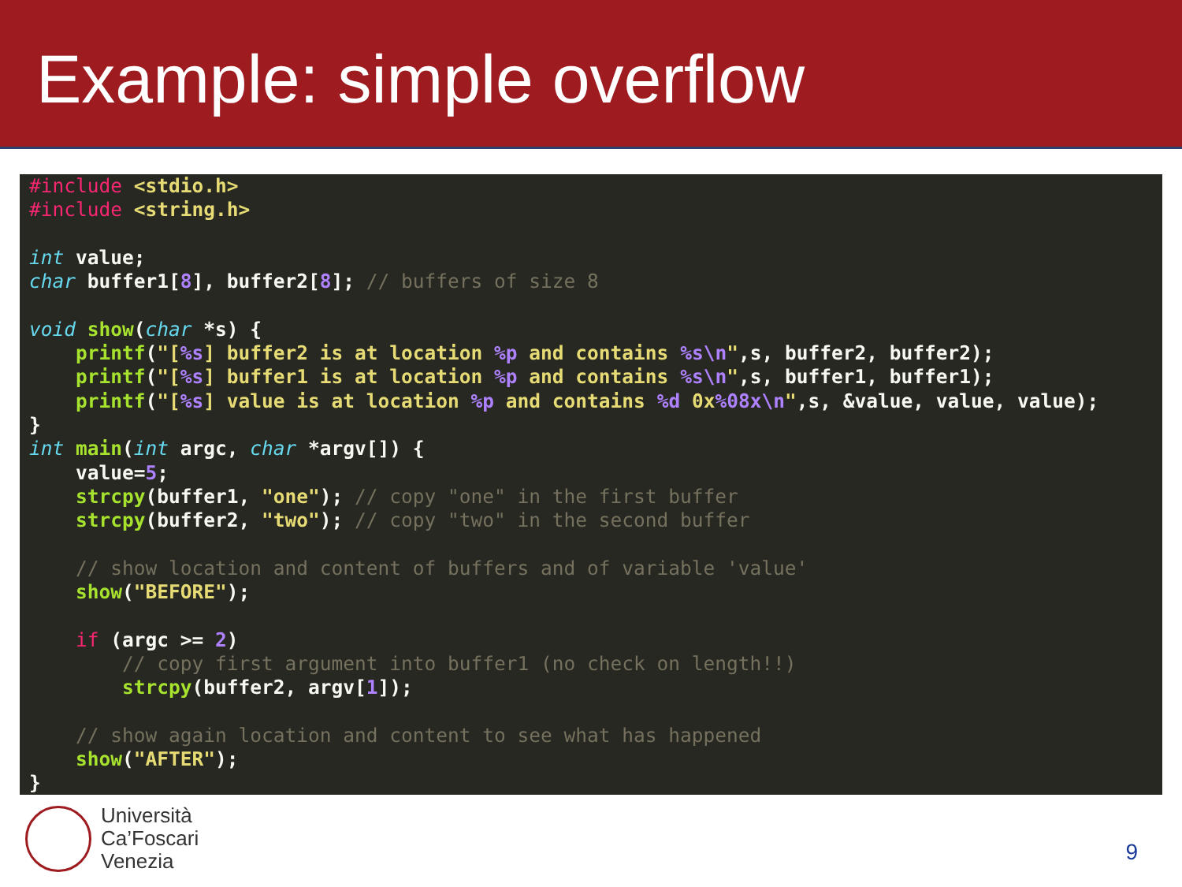Example: simple overflow
#include <stdio.h>
#include <string.h>

int value;
char buffer1[8], buffer2[8]; // buffers of size 8

void show(char *s) {
    printf("[%s] buffer2 is at location %p and contains %s\n",s, buffer2, buffer2);
    printf("[%s] buffer1 is at location %p and contains %s\n",s, buffer1, buffer1);
    printf("[%s] value is at location %p and contains %d 0x%08x\n",s, &value, value, value);
}
int main(int argc, char *argv[]) {
    value=5;
    strcpy(buffer1, "one"); // copy "one" in the first buffer
    strcpy(buffer2, "two"); // copy "two" in the second buffer

    // show location and content of buffers and of variable 'value'
    show("BEFORE");

    if (argc >= 2)
        // copy first argument into buffer1 (no check on length!!)
        strcpy(buffer2, argv[1]);

    // show again location and content to see what has happened
    show("AFTER");
}
Università
Ca’Foscari
Venezia
9